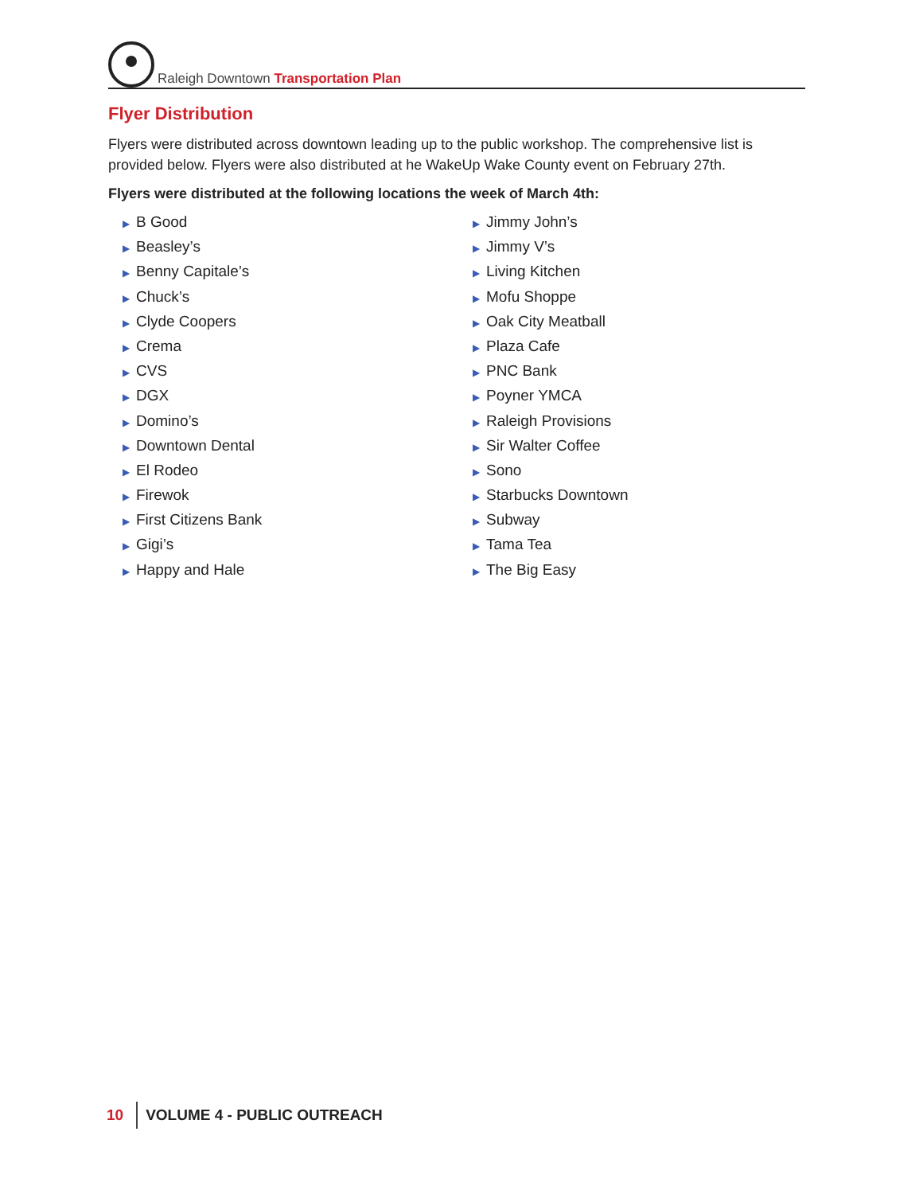Raleigh Downtown Transportation Plan
Flyer Distribution
Flyers were distributed across downtown leading up to the public workshop. The comprehensive list is provided below. Flyers were also distributed at he WakeUp Wake County event on February 27th.
Flyers were distributed at the following locations the week of March 4th:
▶ B Good
▶ Beasley’s
▶ Benny Capitale’s
▶ Chuck’s
▶ Clyde Coopers
▶ Crema
▶ CVS
▶ DGX
▶ Domino’s
▶ Downtown Dental
▶ El Rodeo
▶ Firewok
▶ First Citizens Bank
▶ Gigi’s
▶ Happy and Hale
▶ Jimmy John’s
▶ Jimmy V’s
▶ Living Kitchen
▶ Mofu Shoppe
▶ Oak City Meatball
▶ Plaza Cafe
▶ PNC Bank
▶ Poyner YMCA
▶ Raleigh Provisions
▶ Sir Walter Coffee
▶ Sono
▶ Starbucks Downtown
▶ Subway
▶ Tama Tea
▶ The Big Easy
10 VOLUME 4 - PUBLIC OUTREACH